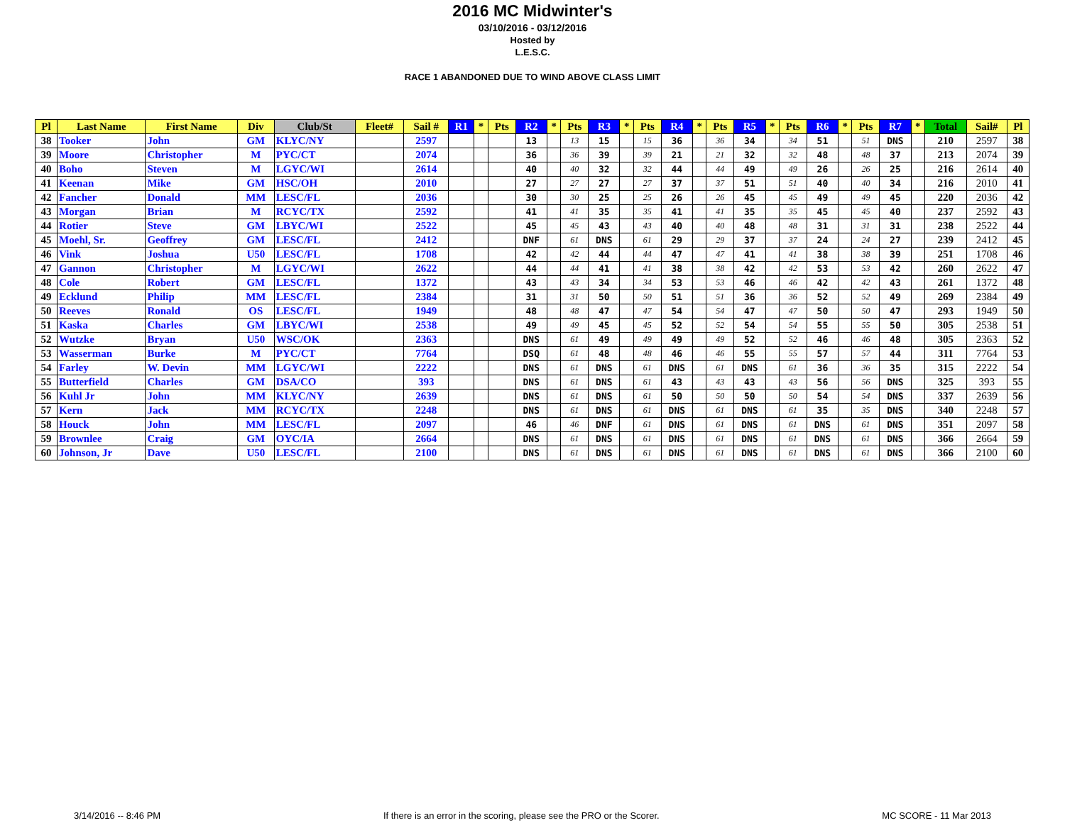2016 MC Midwinter's
03/10/2016 - 03/12/2016
Hosted by
L.E.S.C.
RACE 1 ABANDONED DUE TO WIND ABOVE CLASS LIMIT
| Pl | Last Name | First Name | Div | Club/St | Fleet# | Sail # | R1 | * | Pts | R2 | * | Pts | R3 | * | Pts | R4 | * | Pts | R5 | * | Pts | R6 | * | Pts | R7 | * | Total | Sail# | Pl |
| --- | --- | --- | --- | --- | --- | --- | --- | --- | --- | --- | --- | --- | --- | --- | --- | --- | --- | --- | --- | --- | --- | --- | --- | --- | --- | --- | --- | --- | --- |
| 38 | Tooker | John | GM | KLYC/NY | | 2597 | | | | 13 | | 13 | 15 | | 15 | 36 | | 36 | 34 | | 34 | 51 | | 51 | DNS | | 210 | 2597 | 38 |
| 39 | Moore | Christopher | M | PYC/CT | | 2074 | | | | 36 | | 36 | 39 | | 39 | 21 | | 21 | 32 | | 32 | 48 | | 48 | 37 | | 213 | 2074 | 39 |
| 40 | Boho | Steven | M | LGYC/WI | | 2614 | | | | 40 | | 40 | 32 | | 32 | 44 | | 44 | 49 | | 49 | 26 | | 26 | 25 | | 216 | 2614 | 40 |
| 41 | Keenan | Mike | GM | HSC/OH | | 2010 | | | | 27 | | 27 | 27 | | 27 | 37 | | 37 | 51 | | 51 | 40 | | 40 | 34 | | 216 | 2010 | 41 |
| 42 | Fancher | Donald | MM | LESC/FL | | 2036 | | | | 30 | | 30 | 25 | | 25 | 26 | | 26 | 45 | | 45 | 49 | | 49 | 45 | | 220 | 2036 | 42 |
| 43 | Morgan | Brian | M | RCYC/TX | | 2592 | | | | 41 | | 41 | 35 | | 35 | 41 | | 41 | 35 | | 35 | 45 | | 45 | 40 | | 237 | 2592 | 43 |
| 44 | Rotier | Steve | GM | LBYC/WI | | 2522 | | | | 45 | | 45 | 43 | | 43 | 40 | | 40 | 48 | | 48 | 31 | | 31 | 31 | | 238 | 2522 | 44 |
| 45 | Moehl, Sr. | Geoffrey | GM | LESC/FL | | 2412 | | | | DNF | | 61 | DNS | | 61 | 29 | | 29 | 37 | | 37 | 24 | | 24 | 27 | | 239 | 2412 | 45 |
| 46 | Vink | Joshua | U50 | LESC/FL | | 1708 | | | | 42 | | 42 | 44 | | 44 | 47 | | 47 | 41 | | 41 | 38 | | 38 | 39 | | 251 | 1708 | 46 |
| 47 | Gannon | Christopher | M | LGYC/WI | | 2622 | | | | 44 | | 44 | 41 | | 41 | 38 | | 38 | 42 | | 42 | 53 | | 53 | 42 | | 260 | 2622 | 47 |
| 48 | Cole | Robert | GM | LESC/FL | | 1372 | | | | 43 | | 43 | 34 | | 34 | 53 | | 53 | 46 | | 46 | 42 | | 42 | 43 | | 261 | 1372 | 48 |
| 49 | Ecklund | Philip | MM | LESC/FL | | 2384 | | | | 31 | | 31 | 50 | | 50 | 51 | | 51 | 36 | | 36 | 52 | | 52 | 49 | | 269 | 2384 | 49 |
| 50 | Reeves | Ronald | OS | LESC/FL | | 1949 | | | | 48 | | 48 | 47 | | 47 | 54 | | 54 | 47 | | 47 | 50 | | 50 | 47 | | 293 | 1949 | 50 |
| 51 | Kaska | Charles | GM | LBYC/WI | | 2538 | | | | 49 | | 49 | 45 | | 45 | 52 | | 52 | 54 | | 54 | 55 | | 55 | 50 | | 305 | 2538 | 51 |
| 52 | Wutzke | Bryan | U50 | WSC/OK | | 2363 | | | | DNS | | 61 | 49 | | 49 | 49 | | 49 | 52 | | 52 | 46 | | 46 | 48 | | 305 | 2363 | 52 |
| 53 | Wasserman | Burke | M | PYC/CT | | 7764 | | | | DSQ | | 61 | 48 | | 48 | 46 | | 46 | 55 | | 55 | 57 | | 57 | 44 | | 311 | 7764 | 53 |
| 54 | Farley | W. Devin | MM | LGYC/WI | | 2222 | | | | DNS | | 61 | DNS | | 61 | DNS | | 61 | DNS | | 61 | 36 | | 36 | 35 | | 315 | 2222 | 54 |
| 55 | Butterfield | Charles | GM | DSA/CO | | 393 | | | | DNS | | 61 | DNS | | 61 | 43 | | 43 | 43 | | 43 | 56 | | 56 | DNS | | 325 | 393 | 55 |
| 56 | Kuhl Jr | John | MM | KLYC/NY | | 2639 | | | | DNS | | 61 | DNS | | 61 | 50 | | 50 | 50 | | 50 | 54 | | 54 | DNS | | 337 | 2639 | 56 |
| 57 | Kern | Jack | MM | RCYC/TX | | 2248 | | | | DNS | | 61 | DNS | | 61 | DNS | | 61 | DNS | | 61 | 35 | | 35 | DNS | | 340 | 2248 | 57 |
| 58 | Houck | John | MM | LESC/FL | | 2097 | | | | 46 | | 46 | DNF | | 61 | DNS | | 61 | DNS | | 61 | DNS | | 61 | DNS | | 351 | 2097 | 58 |
| 59 | Brownlee | Craig | GM | OYC/IA | | 2664 | | | | DNS | | 61 | DNS | | 61 | DNS | | 61 | DNS | | 61 | DNS | | 61 | DNS | | 366 | 2664 | 59 |
| 60 | Johnson, Jr | Dave | U50 | LESC/FL | | 2100 | | | | DNS | | 61 | DNS | | 61 | DNS | | 61 | DNS | | 61 | DNS | | 61 | DNS | | 366 | 2100 | 60 |
3/14/2016 -- 8:46 PM If there is an error in the scoring, please see the PRO or the Scorer. MC SCORE - 11 Mar 2013